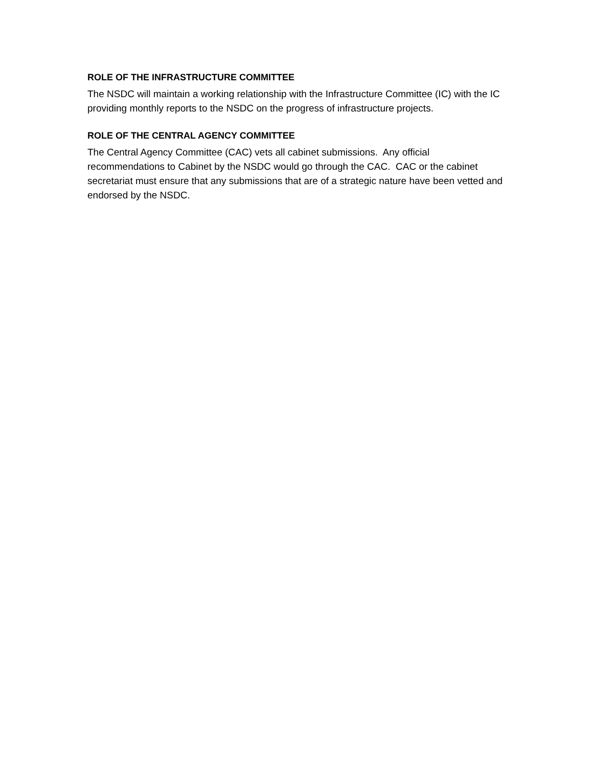ROLE OF THE INFRASTRUCTURE COMMITTEE
The NSDC will maintain a working relationship with the Infrastructure Committee (IC) with the IC providing monthly reports to the NSDC on the progress of infrastructure projects.
ROLE OF THE CENTRAL AGENCY COMMITTEE
The Central Agency Committee (CAC) vets all cabinet submissions. Any official recommendations to Cabinet by the NSDC would go through the CAC. CAC or the cabinet secretariat must ensure that any submissions that are of a strategic nature have been vetted and endorsed by the NSDC.